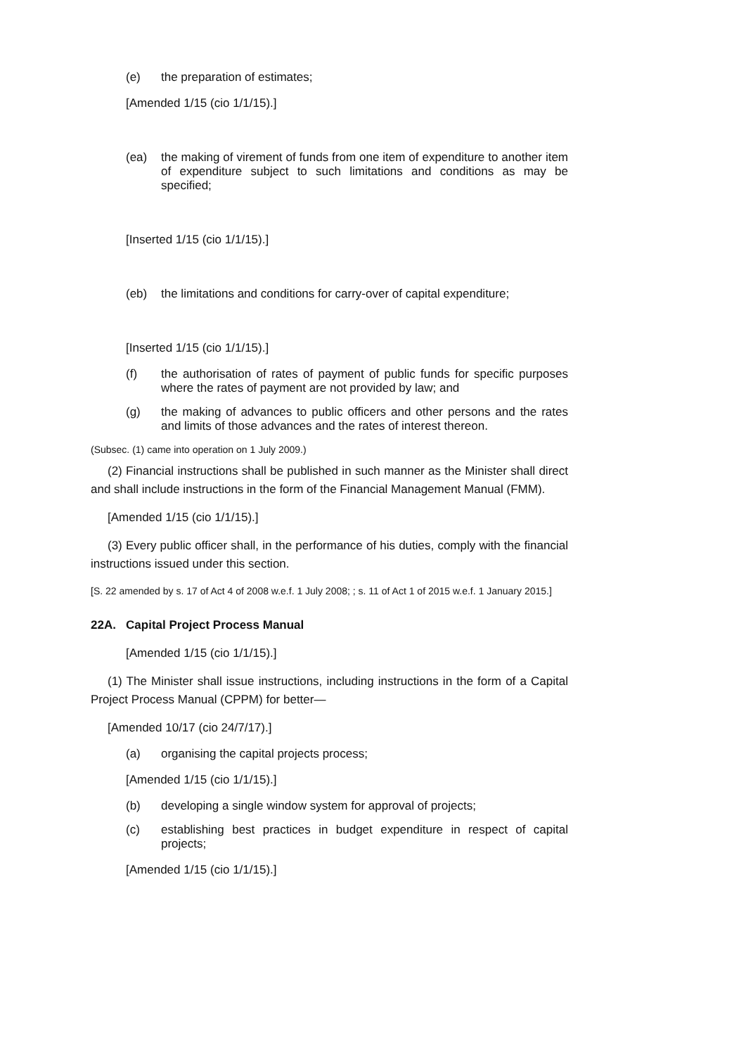(e) the preparation of estimates;
[Amended 1/15 (cio 1/1/15).]
(ea) the making of virement of funds from one item of expenditure to another item of expenditure subject to such limitations and conditions as may be specified;
[Inserted 1/15 (cio 1/1/15).]
(eb) the limitations and conditions for carry-over of capital expenditure;
[Inserted 1/15 (cio 1/1/15).]
(f) the authorisation of rates of payment of public funds for specific purposes where the rates of payment are not provided by law; and
(g) the making of advances to public officers and other persons and the rates and limits of those advances and the rates of interest thereon.
(Subsec. (1) came into operation on 1 July 2009.)
(2) Financial instructions shall be published in such manner as the Minister shall direct and shall include instructions in the form of the Financial Management Manual (FMM).
[Amended 1/15 (cio 1/1/15).]
(3) Every public officer shall, in the performance of his duties, comply with the financial instructions issued under this section.
[S. 22 amended by s. 17 of Act 4 of 2008 w.e.f. 1 July 2008; ; s. 11 of Act 1 of 2015 w.e.f. 1 January 2015.]
22A. Capital Project Process Manual
[Amended 1/15 (cio 1/1/15).]
(1) The Minister shall issue instructions, including instructions in the form of a Capital Project Process Manual (CPPM) for better—
[Amended 10/17 (cio 24/7/17).]
(a) organising the capital projects process;
[Amended 1/15 (cio 1/1/15).]
(b) developing a single window system for approval of projects;
(c) establishing best practices in budget expenditure in respect of capital projects;
[Amended 1/15 (cio 1/1/15).]